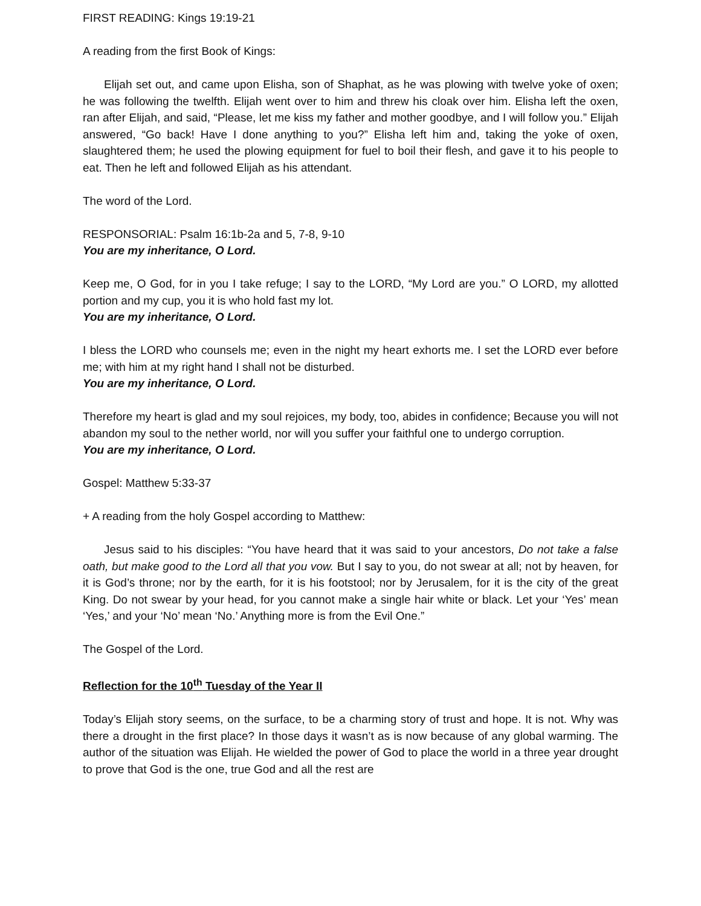FIRST READING: Kings 19:19-21
A reading from the first Book of Kings:
Elijah set out, and came upon Elisha, son of Shaphat, as he was plowing with twelve yoke of oxen; he was following the twelfth. Elijah went over to him and threw his cloak over him. Elisha left the oxen, ran after Elijah, and said, “Please, let me kiss my father and mother goodbye, and I will follow you.” Elijah answered, “Go back! Have I done anything to you?” Elisha left him and, taking the yoke of oxen, slaughtered them; he used the plowing equipment for fuel to boil their flesh, and gave it to his people to eat. Then he left and followed Elijah as his attendant.
The word of the Lord.
RESPONSORIAL: Psalm 16:1b-2a and 5, 7-8, 9-10
You are my inheritance, O Lord.
Keep me, O God, for in you I take refuge; I say to the LORD, “My Lord are you.” O LORD, my allotted portion and my cup, you it is who hold fast my lot.
You are my inheritance, O Lord.
I bless the LORD who counsels me; even in the night my heart exhorts me. I set the LORD ever before me; with him at my right hand I shall not be disturbed.
You are my inheritance, O Lord.
Therefore my heart is glad and my soul rejoices, my body, too, abides in confidence; Because you will not abandon my soul to the nether world, nor will you suffer your faithful one to undergo corruption.
You are my inheritance, O Lord.
Gospel: Matthew 5:33-37
+ A reading from the holy Gospel according to Matthew:
Jesus said to his disciples: “You have heard that it was said to your ancestors, Do not take a false oath, but make good to the Lord all that you vow. But I say to you, do not swear at all; not by heaven, for it is God’s throne; nor by the earth, for it is his footstool; nor by Jerusalem, for it is the city of the great King. Do not swear by your head, for you cannot make a single hair white or black. Let your ‘Yes’ mean ‘Yes,’ and your ‘No’ mean ‘No.’ Anything more is from the Evil One.”
The Gospel of the Lord.
Reflection for the 10<sup>th</sup> Tuesday of the Year II
Today’s Elijah story seems, on the surface, to be a charming story of trust and hope. It is not. Why was there a drought in the first place? In those days it wasn’t as is now because of any global warming. The author of the situation was Elijah. He wielded the power of God to place the world in a three year drought to prove that God is the one, true God and all the rest are